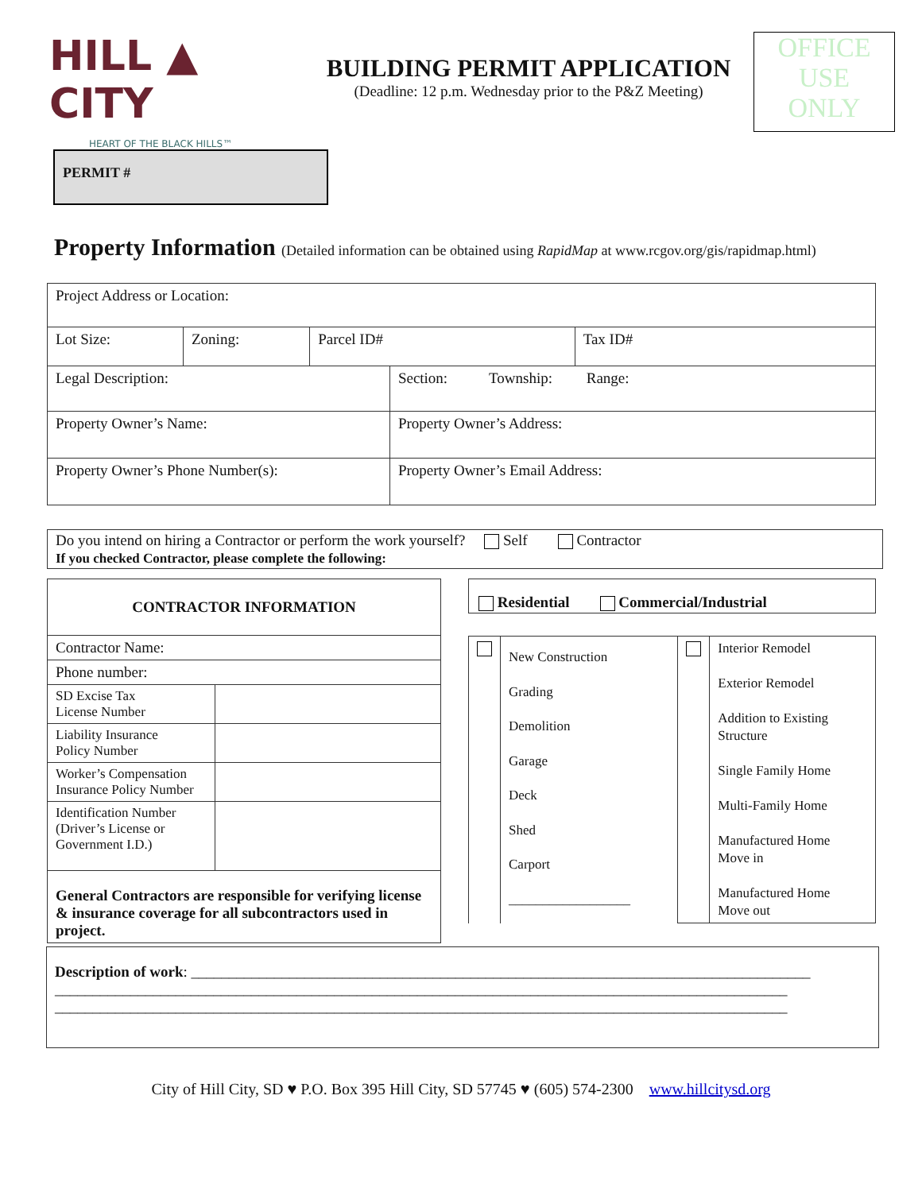HILL ▲ CITY
HEART OF THE BLACK HILLS™
BUILDING PERMIT APPLICATION
(Deadline: 12 p.m. Wednesday prior to the P&Z Meeting)
OFFICE
USE
ONLY
PERMIT #
Property Information (Detailed information can be obtained using RapidMap at www.rcgov.org/gis/rapidmap.html)
| Project Address or Location: | | | | |
| Lot Size: | Zoning: | Parcel ID# | | Tax ID# |
| Legal Description: | | | Section: Township: Range: | |
| Property Owner’s Name: | | | Property Owner’s Address: | |
| Property Owner’s Phone Number(s): | | | Property Owner’s Email Address: | |
Do you intend on hiring a Contractor or perform the work yourself? Self Contractor
If you checked Contractor, please complete the following:
| CONTRACTOR INFORMATION | |
| Contractor Name: | |
| Phone number: | |
| SD Excise Tax License Number | |
| Liability Insurance Policy Number | |
| Worker’s Compensation Insurance Policy Number | |
| Identification Number (Driver’s License or Government I.D.) | |
| General Contractors are responsible for verifying license & insurance coverage for all subcontractors used in project. | |
Residential Commercial/Industrial
| | New Construction Grading Demolition Garage Deck Shed Carport __________________ | | Interior Remodel Exterior Remodel Addition to Existing Structure Single Family Home Multi-Family Home Manufactured Home Move in Manufactured Home Move out |
Description of work: __________________________________________________________________________________
_________________________________________________________________________________________________
_________________________________________________________________________________________________
City of Hill City, SD ♥ P.O. Box 395 Hill City, SD 57745 ♥ (605) 574-2300 www.hillcitysd.org